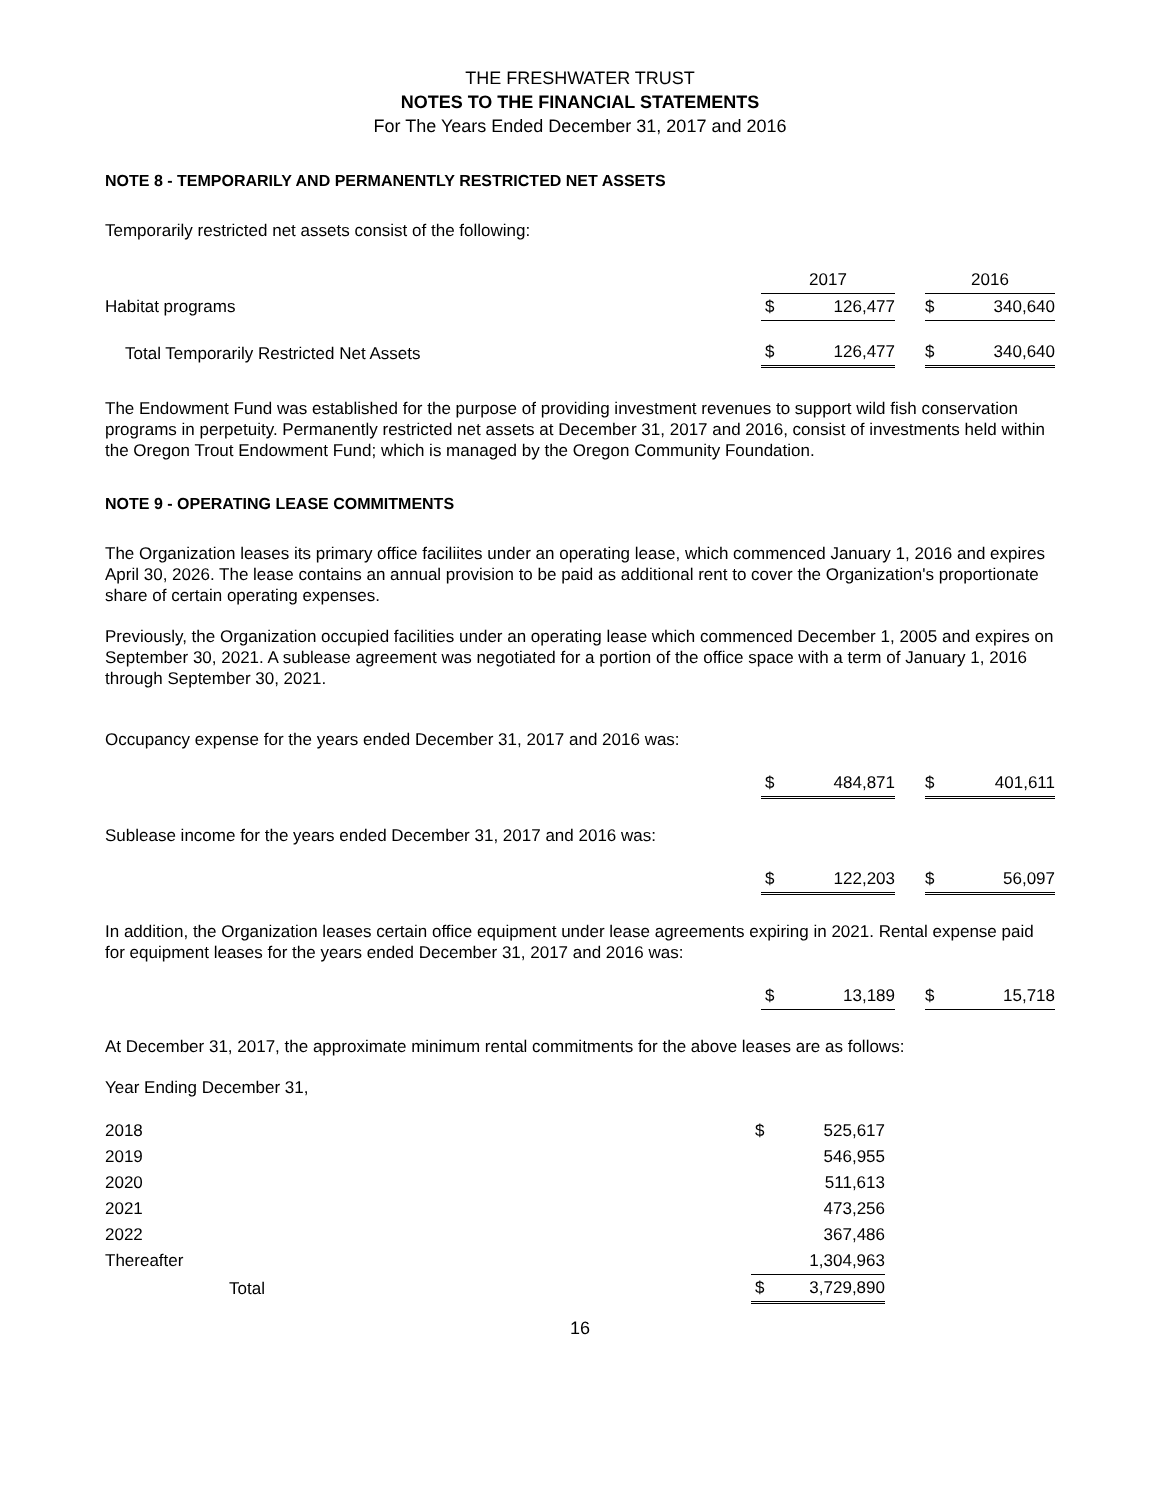THE FRESHWATER TRUST
NOTES TO THE FINANCIAL STATEMENTS
For The Years Ended December 31, 2017 and 2016
NOTE 8 - TEMPORARILY AND PERMANENTLY RESTRICTED NET ASSETS
Temporarily restricted net assets consist of the following:
| | 2017 | | | 2016 | |
| Habitat programs | $ | 126,477 | | $ | 340,640 |
| Total Temporarily Restricted Net Assets | $ | 126,477 | | $ | 340,640 |
The Endowment Fund was established for the purpose of providing investment revenues to support wild fish conservation programs in perpetuity. Permanently restricted net assets at December 31, 2017 and 2016, consist of investments held within the Oregon Trout Endowment Fund; which is managed by the Oregon Community Foundation.
NOTE 9 - OPERATING LEASE COMMITMENTS
The Organization leases its primary office faciliites under an operating lease, which commenced January 1, 2016 and expires April 30, 2026. The lease contains an annual provision to be paid as additional rent to cover the Organization's proportionate share of certain operating expenses.
Previously, the Organization occupied facilities under an operating lease which commenced December 1, 2005 and expires on September 30, 2021. A sublease agreement was negotiated for a portion of the office space with a term of January 1, 2016 through September 30, 2021.
Occupancy expense for the years ended December 31, 2017 and 2016 was:
| | $ | 484,871 | | $ | 401,611 |
Sublease income for the years ended December 31, 2017 and 2016 was:
| | $ | 122,203 | | $ | 56,097 |
In addition, the Organization leases certain office equipment under lease agreements expiring in 2021. Rental expense paid for equipment leases for the years ended December 31, 2017 and 2016 was:
| | $ | 13,189 | | $ | 15,718 |
At December 31, 2017, the approximate minimum rental commitments for the above leases are as follows:
Year Ending December 31,
| 2018 | $ | 525,617 |
| 2019 | | 546,955 |
| 2020 | | 511,613 |
| 2021 | | 473,256 |
| 2022 | | 367,486 |
| Thereafter | | 1,304,963 |
| Total | $ | 3,729,890 |
16